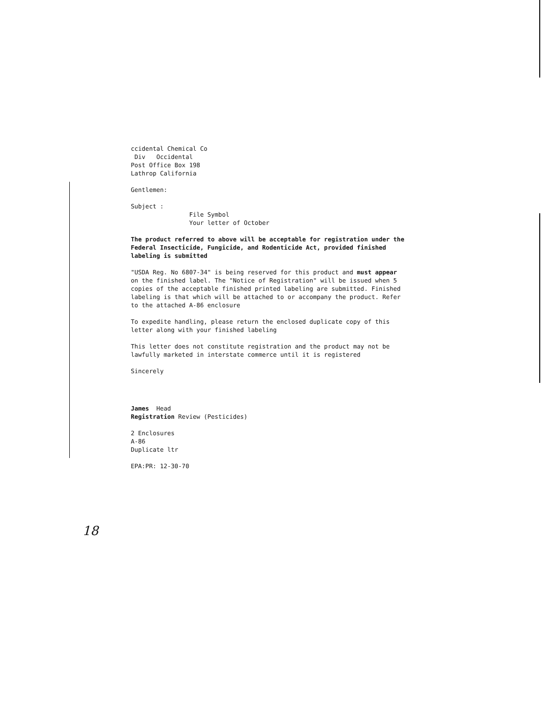ccidental Chemical Co
Div Occidental
Post Office Box 198
Lathrop California
Gentlemen:
Subject :
File Symbol
Your letter of October
The product referred to above will be acceptable for registration under the Federal Insecticide, Fungicide, and Rodenticide Act, provided finished labeling is submitted
"USDA Reg. No 6807-34" is being reserved for this product and must appear on the finished label. The "Notice of Registration" will be issued when 5 copies of the acceptable finished printed labeling are submitted. Finished labeling is that which will be attached to or accompany the product. Refer to the attached A-86 enclosure
To expedite handling, please return the enclosed duplicate copy of this letter along with your finished labeling
This letter does not constitute registration and the product may not be lawfully marketed in interstate commerce until it is registered
Sincerely
James Head
Registration Review (Pesticides)
2 Enclosures
A-86
Duplicate ltr
EPA:PR: 12-30-70
18